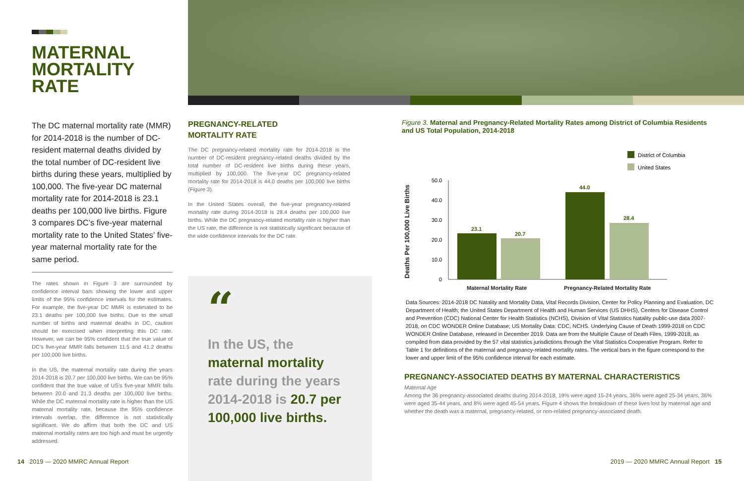MATERNAL MORTALITY RATE
The DC maternal mortality rate (MMR) for 2014-2018 is the number of DC-resident maternal deaths divided by the total number of DC-resident live births during these years, multiplied by 100,000. The five-year DC maternal mortality rate for 2014-2018 is 23.1 deaths per 100,000 live births. Figure 3 compares DC’s five-year maternal mortality rate to the United States’ five-year maternal mortality rate for the same period.
The rates shown in Figure 3 are surrounded by confidence interval bars showing the lower and upper limits of the 95% confidence intervals for the estimates. For example, the five-year DC MMR is estimated to be 23.1 deaths per 100,000 live births. Due to the small number of births and maternal deaths in DC, caution should be exercised when interpreting this DC rate. However, we can be 95% confident that the true value of DC’s five-year MMR falls between 11.5 and 41.2 deaths per 100,000 live births.
In the US, the maternal mortality rate during the years 2014-2018 is 20.7 per 100,000 live births. We can be 95% confident that the true value of US’s five-year MMR falls between 20.0 and 21.3 deaths per 100,000 live births. While the DC maternal mortality rate is higher than the US maternal mortality rate, because the 95% confidence intervals overlap, the difference is not statistically significant. We do affirm that both the DC and US maternal mortality rates are too high and must be urgently addressed.
PREGNANCY-RELATED
MORTALITY RATE
The DC pregnancy-related mortality rate for 2014-2018 is the number of DC-resident pregnancy-related deaths divided by the total number of DC-resident live births during these years, multiplied by 100,000. The five-year DC pregnancy-related mortality rate for 2014-2018 is 44.0 deaths per 100,000 live births (Figure 3).
In the United States overall, the five-year pregnancy-related mortality rate during 2014-2018 is 28.4 deaths per 100,000 live births. While the DC pregnancy-related mortality rate is higher than the US rate, the difference is not statistically significant because of the wide confidence intervals for the DC rate.
“
In the US, the maternal mortality rate during the years 2014-2018 is 20.7 per 100,000 live births.
Figure 3. Maternal and Pregnancy-Related Mortality Rates among District of Columbia Residents and US Total Population, 2014-2018
Deaths Per 100,000 Live Births
50.0
40.0
30.0
20.0
10.0
0
23.1
20.7
44.0
28.4
Maternal Mortality Rate
Pregnancy-Related Mortality Rate
District of Columbia
United States
Data Sources: 2014-2018 DC Natality and Mortality Data, Vital Records Division, Center for Policy Planning and Evaluation, DC Department of Health; the United States Department of Health and Human Services (US DHHS), Centers for Disease Control and Prevention (CDC) National Center for Health Statistics (NCHS), Division of Vital Statistics Natality public-use data 2007-2018, on CDC WONDER Online Database; US Mortality Data: CDC, NCHS. Underlying Cause of Death 1999-2018 on CDC WONDER Online Database, released in December 2019. Data are from the Multiple Cause of Death Files, 1999-2018, as compiled from data provided by the 57 vital statistics jurisdictions through the Vital Statistics Cooperative Program. Refer to Table 1 for definitions of the maternal and pregnancy-related mortality rates. The vertical bars in the figure correspond to the lower and upper limit of the 95% confidence interval for each estimate.
PREGNANCY-ASSOCIATED DEATHS BY MATERNAL CHARACTERISTICS
Maternal Age
Among the 36 pregnancy-associated deaths during 2014-2018, 19% were aged 15-24 years, 36% were aged 25-34 years, 36% were aged 35-44 years, and 8% were aged 45-54 years. Figure 4 shows the breakdown of these lives lost by maternal age and whether the death was a maternal, pregnancy-related, or non-related pregnancy-associated death.
14 2019 — 2020 MMRC Annual Report
2019 — 2020 MMRC Annual Report 15